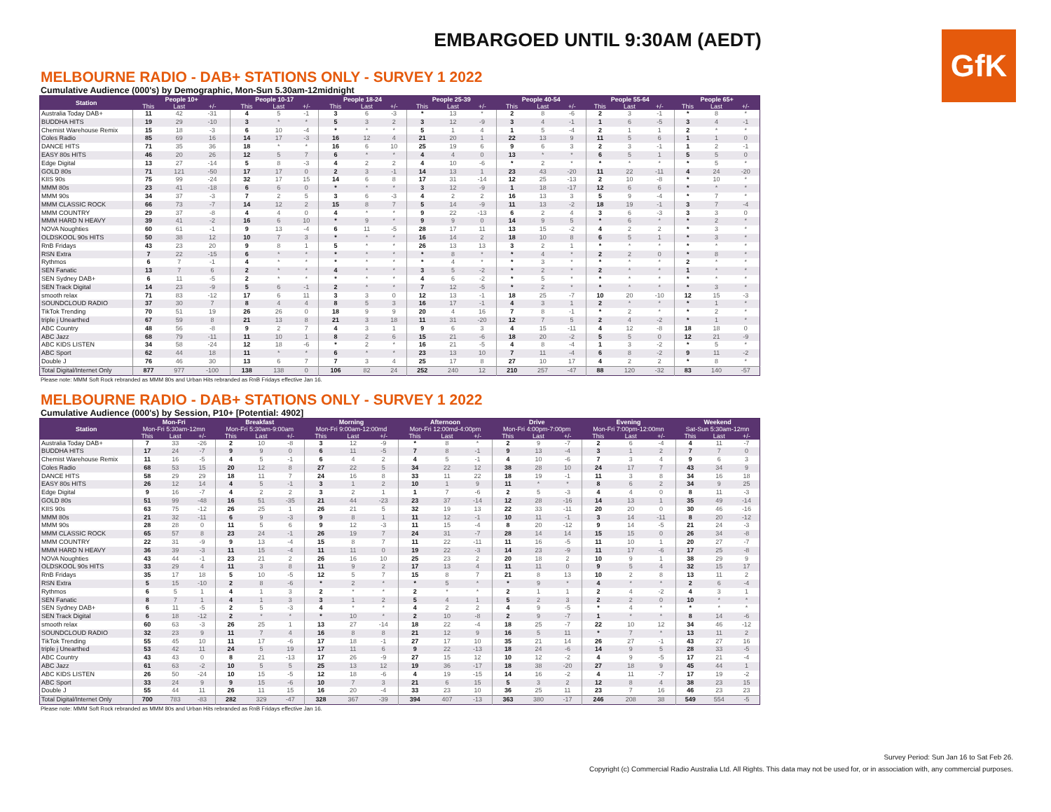GfK
EMBARGOED UNTIL 9:30AM (AEDT)
MELBOURNE RADIO - DAB+ STATIONS ONLY - SURVEY 1 2022
Cumulative Audience (000's) by Demographic, Mon-Sun 5.30am-12midnight
| Station | People 10+ | | | People 10-17 | | | People 18-24 | | | People 25-39 | | | People 40-54 | | | People 55-64 | | | People 65+ | | |
| --- | --- | --- | --- | --- | --- | --- | --- | --- | --- | --- | --- | --- | --- | --- | --- | --- | --- | --- | --- | --- | --- |
| | This | Last | +/- | This | Last | +/- | This | Last | +/- | This | Last | +/- | This | Last | +/- | This | Last | +/- | This | Last | +/- |
| Australia Today DAB+ | 11 | 42 | -31 | 4 | 5 | -1 | 3 | 6 | -3 | * | 13 | * | 2 | 8 | -6 | 2 | 3 | -1 | * | 8 | * |
| BUDDHA HITS | 19 | 29 | -10 | 3 | * | * | 5 | 3 | 2 | 3 | 12 | -9 | 3 | 4 | -1 | 1 | 6 | -5 | 3 | 4 | -1 |
| Chemist Warehouse Remix | 15 | 18 | -3 | 6 | 10 | -4 | * | * | * | 5 | 1 | 4 | 1 | 5 | -4 | 2 | 1 | 1 | 2 | * | * |
| Coles Radio | 85 | 69 | 16 | 14 | 17 | -3 | 16 | 12 | 4 | 21 | 20 | 1 | 22 | 13 | 9 | 11 | 5 | 6 | 1 | 1 | 0 |
| DANCE HITS | 71 | 35 | 36 | 18 | * | * | 16 | 6 | 10 | 25 | 19 | 6 | 9 | 6 | 3 | 2 | 3 | -1 | 1 | 2 | -1 |
| EASY 80s HITS | 46 | 20 | 26 | 12 | 5 | 7 | 6 | * | * | 4 | 4 | 0 | 13 | * | * | 6 | 5 | 1 | 5 | 5 | 0 |
| Edge Digital | 13 | 27 | -14 | 5 | 8 | -3 | 4 | 2 | 2 | 4 | 10 | -6 | * | 2 | * | * | * | * | * | 5 | * |
| GOLD 80s | 71 | 121 | -50 | 17 | 17 | 0 | 2 | 3 | -1 | 14 | 13 | 1 | 23 | 43 | -20 | 11 | 22 | -11 | 4 | 24 | -20 |
| KIIS 90s | 75 | 99 | -24 | 32 | 17 | 15 | 14 | 6 | 8 | 17 | 31 | -14 | 12 | 25 | -13 | 2 | 10 | -8 | * | 10 | * |
| MMM 80s | 23 | 41 | -18 | 6 | 6 | 0 | * | * | * | 3 | 12 | -9 | 1 | 18 | -17 | 12 | 6 | 6 | * | * | * |
| MMM 90s | 34 | 37 | -3 | 7 | 2 | 5 | 3 | 6 | -3 | 4 | 2 | 2 | 16 | 13 | 3 | 5 | 9 | -4 | * | 7 | * |
| MMM CLASSIC ROCK | 66 | 73 | -7 | 14 | 12 | 2 | 15 | 8 | 7 | 5 | 14 | -9 | 11 | 13 | -2 | 18 | 19 | -1 | 3 | 7 | -4 |
| MMM COUNTRY | 29 | 37 | -8 | 4 | 4 | 0 | 4 | * | * | 9 | 22 | -13 | 6 | 2 | 4 | 3 | 6 | -3 | 3 | 3 | 0 |
| MMM HARD N HEAVY | 39 | 41 | -2 | 16 | 6 | 10 | * | 9 | * | 9 | 9 | 0 | 14 | 9 | 5 | * | 6 | * | * | 2 | * |
| NOVA Noughties | 60 | 61 | -1 | 9 | 13 | -4 | 6 | 11 | -5 | 28 | 17 | 11 | 13 | 15 | -2 | 4 | 2 | 2 | * | 3 | * |
| OLDSKOOL 90s HITS | 50 | 38 | 12 | 10 | 7 | 3 | * | * | * | 16 | 14 | 2 | 18 | 10 | 8 | 6 | 5 | 1 | * | 3 | * |
| RnB Fridays | 43 | 23 | 20 | 9 | 8 | 1 | 5 | * | * | 26 | 13 | 13 | 3 | 2 | 1 | * | * | * | * | * | * |
| RSN Extra | 7 | 22 | -15 | 6 | * | * | * | * | * | * | 8 | * | * | 4 | * | 2 | 2 | 0 | * | 8 | * |
| Rythmos | 6 | 7 | -1 | 4 | * | * | * | * | * | * | 4 | * | * | 3 | * | * | * | * | 2 | * | * |
| SEN Fanatic | 13 | 7 | 6 | 2 | * | * | 4 | * | * | 3 | 5 | -2 | * | 2 | * | 2 | * | * | 1 | * | * |
| SEN Sydney DAB+ | 6 | 11 | -5 | 2 | * | * | * | * | * | 4 | 6 | -2 | * | 5 | * | * | * | * | * | * | * |
| SEN Track Digital | 14 | 23 | -9 | 5 | 6 | -1 | 2 | * | * | 7 | 12 | -5 | * | 2 | * | * | * | * | * | 3 | * |
| smooth relax | 71 | 83 | -12 | 17 | 6 | 11 | 3 | 3 | 0 | 12 | 13 | -1 | 18 | 25 | -7 | 10 | 20 | -10 | 12 | 15 | -3 |
| SOUNDCLOUD RADIO | 37 | 30 | 7 | 8 | 4 | 4 | 8 | 5 | 3 | 16 | 17 | -1 | 4 | 3 | 1 | 2 | * | * | * | 1 | * |
| TikTok Trending | 70 | 51 | 19 | 26 | 26 | 0 | 18 | 9 | 9 | 20 | 4 | 16 | 7 | 8 | -1 | * | 2 | * | * | 2 | * |
| triple j Unearthed | 67 | 59 | 8 | 21 | 13 | 8 | 21 | 3 | 18 | 11 | 31 | -20 | 12 | 7 | 5 | 2 | 4 | -2 | * | 1 | * |
| ABC Country | 48 | 56 | -8 | 9 | 2 | 7 | 4 | 3 | 1 | 9 | 6 | 3 | 4 | 15 | -11 | 4 | 12 | -8 | 18 | 18 | 0 |
| ABC Jazz | 68 | 79 | -11 | 11 | 10 | 1 | 8 | 2 | 6 | 15 | 21 | -6 | 18 | 20 | -2 | 5 | 5 | 0 | 12 | 21 | -9 |
| ABC KIDS LISTEN | 34 | 58 | -24 | 12 | 18 | -6 | * | 2 | * | 16 | 21 | -5 | 4 | 8 | -4 | 1 | 3 | -2 | * | 5 | * |
| ABC Sport | 62 | 44 | 18 | 11 | * | * | 6 | * | * | 23 | 13 | 10 | 7 | 11 | -4 | 6 | 8 | -2 | 9 | 11 | -2 |
| Double J | 76 | 46 | 30 | 13 | 6 | 7 | 7 | 3 | 4 | 25 | 17 | 8 | 27 | 10 | 17 | 4 | 2 | 2 | * | 8 | * |
| Total Digital/Internet Only | 877 | 977 | -100 | 138 | 138 | 0 | 106 | 82 | 24 | 252 | 240 | 12 | 210 | 257 | -47 | 88 | 120 | -32 | 83 | 140 | -57 |
Please note: MMM Soft Rock rebranded as MMM 80s and Urban Hits rebranded as RnB Fridays effective Jan 16.
MELBOURNE RADIO - DAB+ STATIONS ONLY - SURVEY 1 2022
Cumulative Audience (000's) by Session, P10+ [Potential: 4902]
| Station | Mon-Fri | | | Breakfast | | | Morning | | | Afternoon | | | Drive | | | Evening | | | Weekend | | |
| --- | --- | --- | --- | --- | --- | --- | --- | --- | --- | --- | --- | --- | --- | --- | --- | --- | --- | --- | --- | --- | --- |
| | Mon-Fri 5:30am-12mn | | | Mon-Fri 5:30am-9:00am | | | Mon-Fri 9:00am-12:00md | | | Mon-Fri 12:00md-4:00pm | | | Mon-Fri 4:00pm-7:00pm | | | Mon-Fri 7:00pm-12:00mn | | | Sat-Sun 5:30am-12mn | | |
| | This | Last | +/- | This | Last | +/- | This | Last | +/- | This | Last | +/- | This | Last | +/- | This | Last | +/- | This | Last | +/- |
| Australia Today DAB+ | 7 | 33 | -26 | 2 | 10 | -8 | 3 | 12 | -9 | * | 8 | * | 2 | 9 | -7 | 2 | 6 | -4 | 4 | 11 | -7 |
| BUDDHA HITS | 17 | 24 | -7 | 9 | 9 | 0 | 6 | 11 | -5 | 7 | 8 | -1 | 9 | 13 | -4 | 3 | 1 | 2 | 7 | 7 | 0 |
| Chemist Warehouse Remix | 11 | 16 | -5 | 4 | 5 | -1 | 6 | 4 | 2 | 4 | 5 | -1 | 4 | 10 | -6 | 7 | 3 | 4 | 9 | 6 | 3 |
| Coles Radio | 68 | 53 | 15 | 20 | 12 | 8 | 27 | 22 | 5 | 34 | 22 | 12 | 38 | 28 | 10 | 24 | 17 | 7 | 43 | 34 | 9 |
| DANCE HITS | 58 | 29 | 29 | 18 | 11 | 7 | 24 | 16 | 8 | 33 | 11 | 22 | 18 | 19 | -1 | 11 | 3 | 8 | 34 | 16 | 18 |
| EASY 80s HITS | 26 | 12 | 14 | 4 | 5 | -1 | 3 | 1 | 2 | 10 | 1 | 9 | 11 | * | * | 8 | 6 | 2 | 34 | 9 | 25 |
| Edge Digital | 9 | 16 | -7 | 4 | 2 | 2 | 3 | 2 | 1 | 1 | 7 | -6 | 2 | 5 | -3 | 4 | 4 | 0 | 8 | 11 | -3 |
| GOLD 80s | 51 | 99 | -48 | 16 | 51 | -35 | 21 | 44 | -23 | 23 | 37 | -14 | 12 | 28 | -16 | 14 | 13 | 1 | 35 | 49 | -14 |
| KIIS 90s | 63 | 75 | -12 | 26 | 25 | 1 | 26 | 21 | 5 | 32 | 19 | 13 | 22 | 33 | -11 | 20 | 20 | 0 | 30 | 46 | -16 |
| MMM 80s | 21 | 32 | -11 | 6 | 9 | -3 | 9 | 8 | 1 | 11 | 12 | -1 | 10 | 11 | -1 | 3 | 14 | -11 | 8 | 20 | -12 |
| MMM 90s | 28 | 28 | 0 | 11 | 5 | 6 | 9 | 12 | -3 | 11 | 15 | -4 | 8 | 20 | -12 | 9 | 14 | -5 | 21 | 24 | -3 |
| MMM CLASSIC ROCK | 65 | 57 | 8 | 23 | 24 | -1 | 26 | 19 | 7 | 24 | 31 | -7 | 28 | 14 | 14 | 15 | 15 | 0 | 26 | 34 | -8 |
| MMM COUNTRY | 22 | 31 | -9 | 9 | 13 | -4 | 15 | 8 | 7 | 11 | 22 | -11 | 11 | 16 | -5 | 11 | 10 | 1 | 20 | 27 | -7 |
| MMM HARD N HEAVY | 36 | 39 | -3 | 11 | 15 | -4 | 11 | 11 | 0 | 19 | 22 | -3 | 14 | 23 | -9 | 11 | 17 | -6 | 17 | 25 | -8 |
| NOVA Noughties | 43 | 44 | -1 | 23 | 21 | 2 | 26 | 16 | 10 | 25 | 23 | 2 | 20 | 18 | 2 | 10 | 9 | 1 | 38 | 29 | 9 |
| OLDSKOOL 90s HITS | 33 | 29 | 4 | 11 | 3 | 8 | 11 | 9 | 2 | 17 | 13 | 4 | 11 | 11 | 0 | 9 | 5 | 4 | 32 | 15 | 17 |
| RnB Fridays | 35 | 17 | 18 | 5 | 10 | -5 | 12 | 5 | 7 | 15 | 8 | 7 | 21 | 8 | 13 | 10 | 2 | 8 | 13 | 11 | 2 |
| RSN Extra | 5 | 15 | -10 | 2 | 8 | -6 | * | 2 | * | * | 5 | * | * | 9 | * | 4 | * | * | 2 | 6 | -4 |
| Rythmos | 6 | 5 | 1 | 4 | 1 | 3 | 2 | * | * | 2 | * | * | 2 | 1 | 1 | 2 | 4 | -2 | 4 | 3 | 1 |
| SEN Fanatic | 8 | 7 | 1 | 4 | 1 | 3 | 3 | 1 | 2 | 5 | 4 | 1 | 5 | 2 | 3 | 2 | 2 | 0 | 10 | * | * |
| SEN Sydney DAB+ | 6 | 11 | -5 | 2 | 5 | -3 | 4 | * | * | 4 | 2 | 2 | 4 | 9 | -5 | * | 4 | * | * | * | * |
| SEN Track Digital | 6 | 18 | -12 | 2 | * | * | * | 10 | * | 2 | 10 | -8 | 2 | 9 | -7 | 1 | * | * | 8 | 14 | -6 |
| smooth relax | 60 | 63 | -3 | 26 | 25 | 1 | 13 | 27 | -14 | 18 | 22 | -4 | 18 | 25 | -7 | 22 | 10 | 12 | 34 | 46 | -12 |
| SOUNDCLOUD RADIO | 32 | 23 | 9 | 11 | 7 | 4 | 16 | 8 | 8 | 21 | 12 | 9 | 16 | 5 | 11 | * | 7 | * | 13 | 11 | 2 |
| TikTok Trending | 55 | 45 | 10 | 11 | 17 | -6 | 17 | 18 | -1 | 27 | 17 | 10 | 35 | 21 | 14 | 26 | 27 | -1 | 43 | 27 | 16 |
| triple j Unearthed | 53 | 42 | 11 | 24 | 5 | 19 | 17 | 11 | 6 | 9 | 22 | -13 | 18 | 24 | -6 | 14 | 9 | 5 | 28 | 33 | -5 |
| ABC Country | 43 | 43 | 0 | 8 | 21 | -13 | 17 | 26 | -9 | 27 | 15 | 12 | 10 | 12 | -2 | 4 | 9 | -5 | 17 | 21 | -4 |
| ABC Jazz | 61 | 63 | -2 | 10 | 5 | 5 | 25 | 13 | 12 | 19 | 36 | -17 | 18 | 38 | -20 | 27 | 18 | 9 | 45 | 44 | 1 |
| ABC KIDS LISTEN | 26 | 50 | -24 | 10 | 15 | -5 | 12 | 18 | -6 | 4 | 19 | -15 | 14 | 16 | -2 | 4 | 11 | -7 | 17 | 19 | -2 |
| ABC Sport | 33 | 24 | 9 | 9 | 15 | -6 | 10 | 7 | 3 | 21 | 6 | 15 | 5 | 3 | 2 | 12 | 8 | 4 | 38 | 23 | 15 |
| Double J | 55 | 44 | 11 | 26 | 11 | 15 | 16 | 20 | -4 | 33 | 23 | 10 | 36 | 25 | 11 | 23 | 7 | 16 | 46 | 23 | 23 |
| Total Digital/Internet Only | 700 | 783 | -83 | 282 | 329 | -47 | 328 | 367 | -39 | 394 | 407 | -13 | 363 | 380 | -17 | 246 | 208 | 38 | 549 | 554 | -5 |
Please note: MMM Soft Rock rebranded as MMM 80s and Urban Hits rebranded as RnB Fridays effective Jan 16.
Survey Period: Sun Jan 16 to Sat Feb 26.
Copyright (c) Commercial Radio Australia Ltd. All Rights. This data may not be used for, or in association with, any commercial purposes.